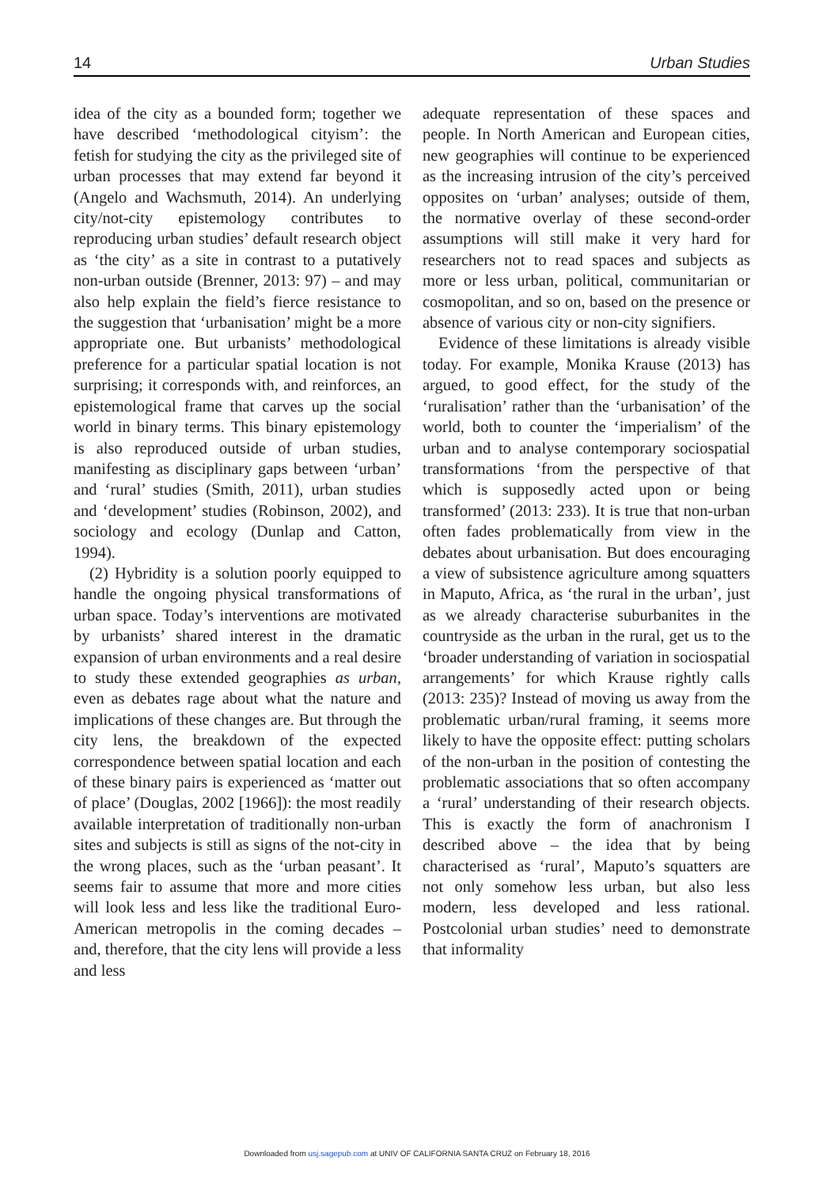14 Urban Studies
idea of the city as a bounded form; together we have described ‘methodological cityism’: the fetish for studying the city as the privileged site of urban processes that may extend far beyond it (Angelo and Wachsmuth, 2014). An underlying city/not-city epistemology contributes to reproducing urban studies’ default research object as ‘the city’ as a site in contrast to a putatively non-urban outside (Brenner, 2013: 97) – and may also help explain the field’s fierce resistance to the suggestion that ‘urbanisation’ might be a more appropriate one. But urbanists’ methodological preference for a particular spatial location is not surprising; it corresponds with, and reinforces, an epistemological frame that carves up the social world in binary terms. This binary epistemology is also reproduced outside of urban studies, manifesting as disciplinary gaps between ‘urban’ and ‘rural’ studies (Smith, 2011), urban studies and ‘development’ studies (Robinson, 2002), and sociology and ecology (Dunlap and Catton, 1994).
(2) Hybridity is a solution poorly equipped to handle the ongoing physical transformations of urban space. Today’s interventions are motivated by urbanists’ shared interest in the dramatic expansion of urban environments and a real desire to study these extended geographies as urban, even as debates rage about what the nature and implications of these changes are. But through the city lens, the breakdown of the expected correspondence between spatial location and each of these binary pairs is experienced as ‘matter out of place’ (Douglas, 2002 [1966]): the most readily available interpretation of traditionally non-urban sites and subjects is still as signs of the not-city in the wrong places, such as the ‘urban peasant’. It seems fair to assume that more and more cities will look less and less like the traditional Euro-American metropolis in the coming decades – and, therefore, that the city lens will provide a less and less
adequate representation of these spaces and people. In North American and European cities, new geographies will continue to be experienced as the increasing intrusion of the city’s perceived opposites on ‘urban’ analyses; outside of them, the normative overlay of these second-order assumptions will still make it very hard for researchers not to read spaces and subjects as more or less urban, political, communitarian or cosmopolitan, and so on, based on the presence or absence of various city or non-city signifiers.
Evidence of these limitations is already visible today. For example, Monika Krause (2013) has argued, to good effect, for the study of the ‘ruralisation’ rather than the ‘urbanisation’ of the world, both to counter the ‘imperialism’ of the urban and to analyse contemporary sociospatial transformations ‘from the perspective of that which is supposedly acted upon or being transformed’ (2013: 233). It is true that non-urban often fades problematically from view in the debates about urbanisation. But does encouraging a view of subsistence agriculture among squatters in Maputo, Africa, as ‘the rural in the urban’, just as we already characterise suburbanites in the countryside as the urban in the rural, get us to the ‘broader understanding of variation in sociospatial arrangements’ for which Krause rightly calls (2013: 235)? Instead of moving us away from the problematic urban/rural framing, it seems more likely to have the opposite effect: putting scholars of the non-urban in the position of contesting the problematic associations that so often accompany a ‘rural’ understanding of their research objects. This is exactly the form of anachronism I described above – the idea that by being characterised as ‘rural’, Maputo’s squatters are not only somehow less urban, but also less modern, less developed and less rational. Postcolonial urban studies’ need to demonstrate that informality
Downloaded from usj.sagepub.com at UNIV OF CALIFORNIA SANTA CRUZ on February 18, 2016